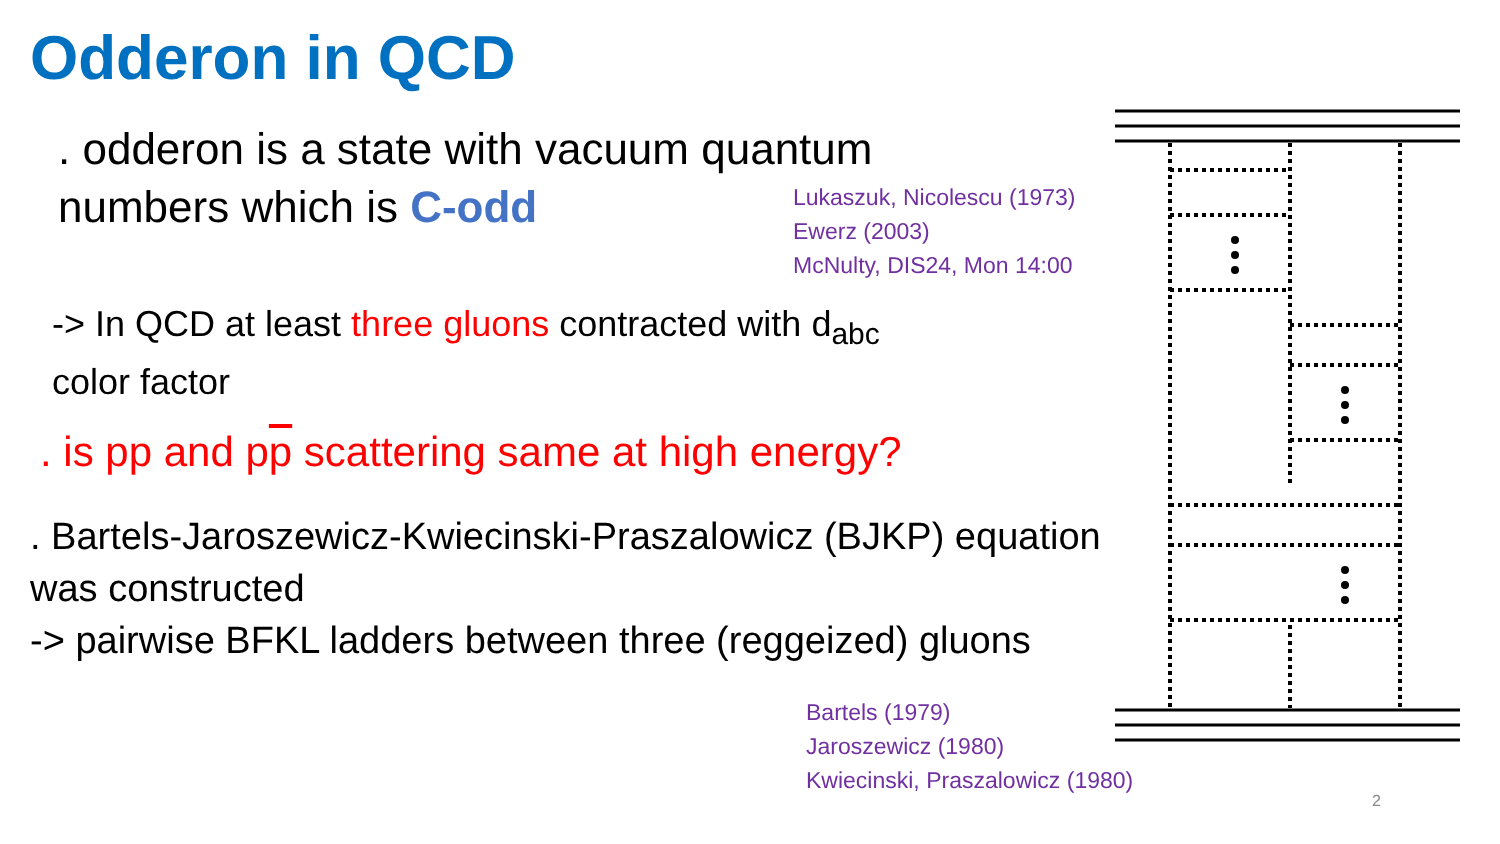Odderon in QCD
. odderon is a state with vacuum quantum
numbers which is C-odd
Lukaszuk, Nicolescu (1973)
Ewerz (2003)
McNulty, DIS24, Mon 14:00
-> In QCD at least three gluons contracted with d<sub>abc</sub>
color factor
. is pp and pp scattering same at high energy?
. Bartels-Jaroszewicz-Kwiecinski-Praszalowicz (BJKP) equation
was constructed
-> pairwise BFKL ladders between three (reggeized) gluons
Bartels (1979)
Jaroszewicz (1980)
Kwiecinski, Praszalowicz (1980)
2